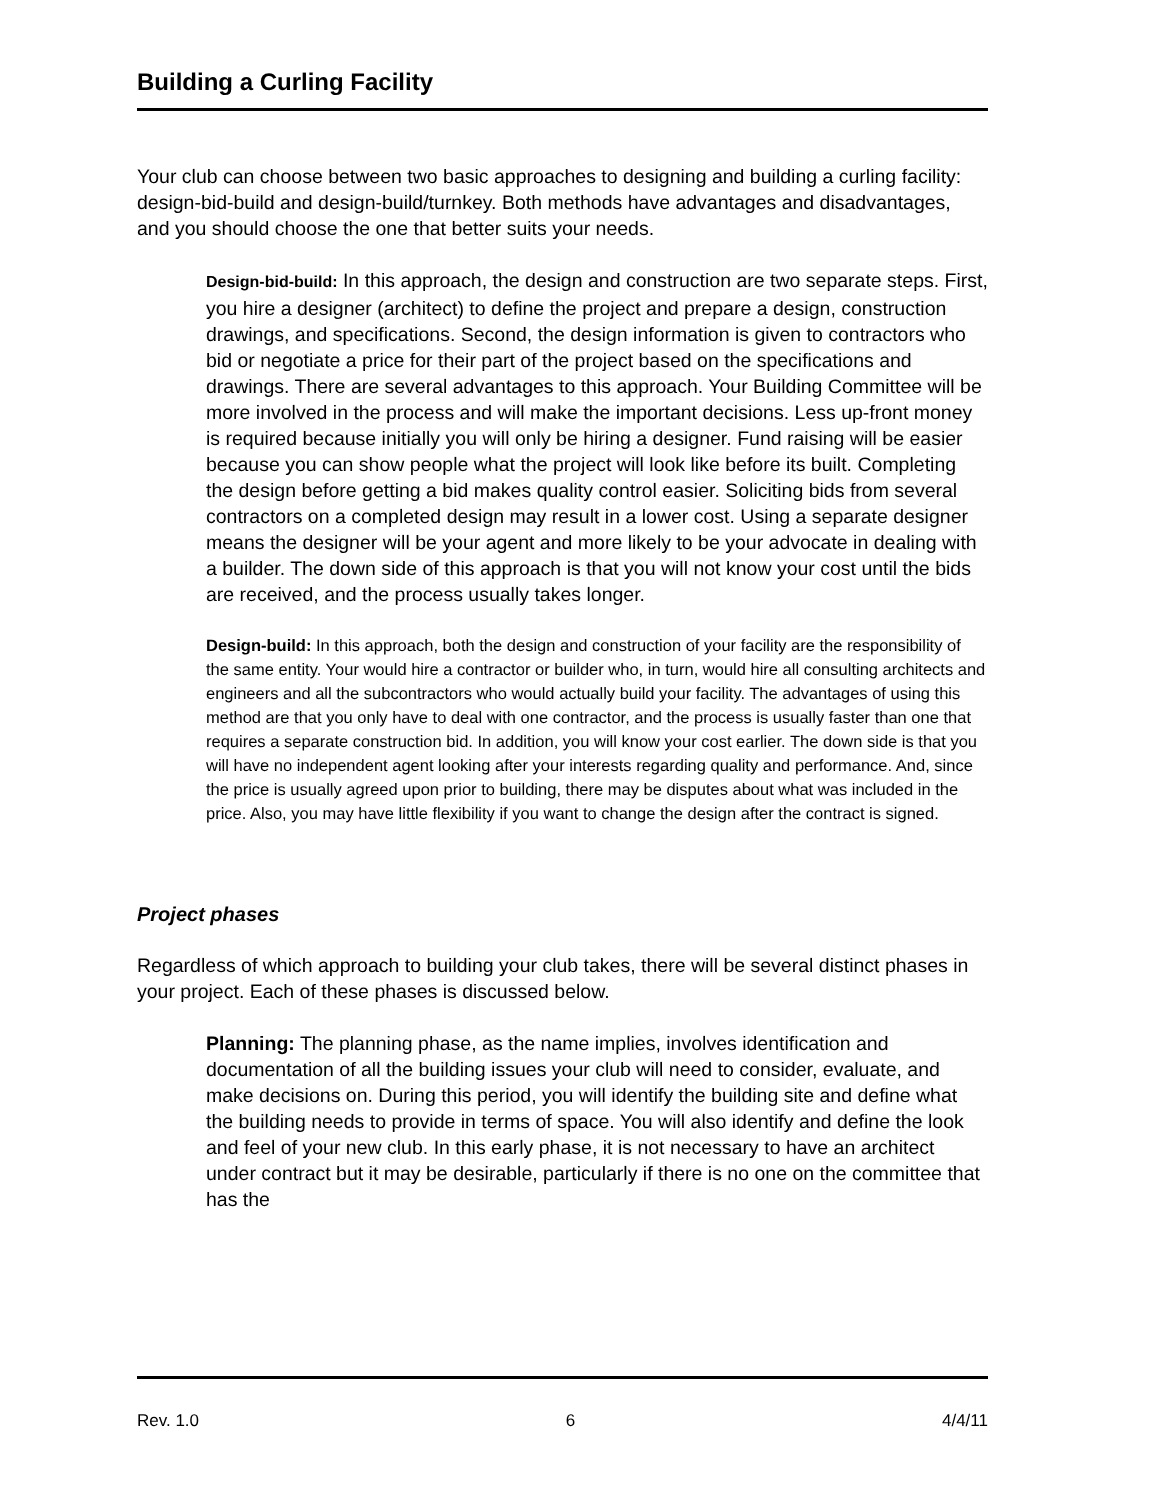Building a Curling Facility
Your club can choose between two basic approaches to designing and building a curling facility: design-bid-build and design-build/turnkey. Both methods have advantages and disadvantages, and you should choose the one that better suits your needs.
Design-bid-build: In this approach, the design and construction are two separate steps. First, you hire a designer (architect) to define the project and prepare a design, construction drawings, and specifications. Second, the design information is given to contractors who bid or negotiate a price for their part of the project based on the specifications and drawings. There are several advantages to this approach. Your Building Committee will be more involved in the process and will make the important decisions. Less up-front money is required because initially you will only be hiring a designer. Fund raising will be easier because you can show people what the project will look like before its built. Completing the design before getting a bid makes quality control easier. Soliciting bids from several contractors on a completed design may result in a lower cost. Using a separate designer means the designer will be your agent and more likely to be your advocate in dealing with a builder. The down side of this approach is that you will not know your cost until the bids are received, and the process usually takes longer.
Design-build: In this approach, both the design and construction of your facility are the responsibility of the same entity. Your would hire a contractor or builder who, in turn, would hire all consulting architects and engineers and all the subcontractors who would actually build your facility. The advantages of using this method are that you only have to deal with one contractor, and the process is usually faster than one that requires a separate construction bid. In addition, you will know your cost earlier. The down side is that you will have no independent agent looking after your interests regarding quality and performance. And, since the price is usually agreed upon prior to building, there may be disputes about what was included in the price. Also, you may have little flexibility if you want to change the design after the contract is signed.
Project phases
Regardless of which approach to building your club takes, there will be several distinct phases in your project. Each of these phases is discussed below.
Planning: The planning phase, as the name implies, involves identification and documentation of all the building issues your club will need to consider, evaluate, and make decisions on. During this period, you will identify the building site and define what the building needs to provide in terms of space. You will also identify and define the look and feel of your new club. In this early phase, it is not necessary to have an architect under contract but it may be desirable, particularly if there is no one on the committee that has the
Rev. 1.0 6 4/4/11